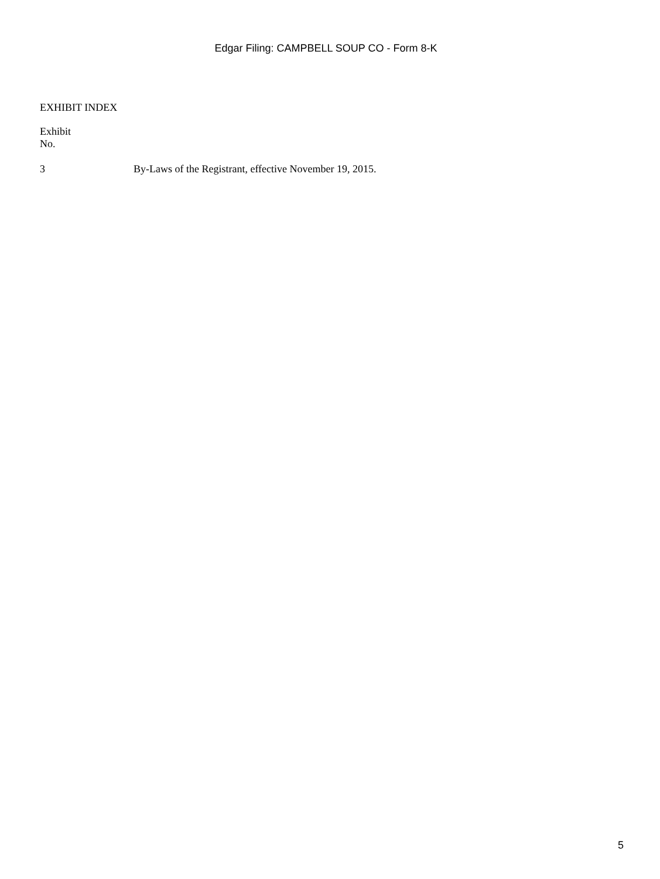Edgar Filing: CAMPBELL SOUP CO - Form 8-K
EXHIBIT INDEX
| Exhibit No. | |
| --- | --- |
| 3 | By-Laws of the Registrant, effective November 19, 2015. |
5